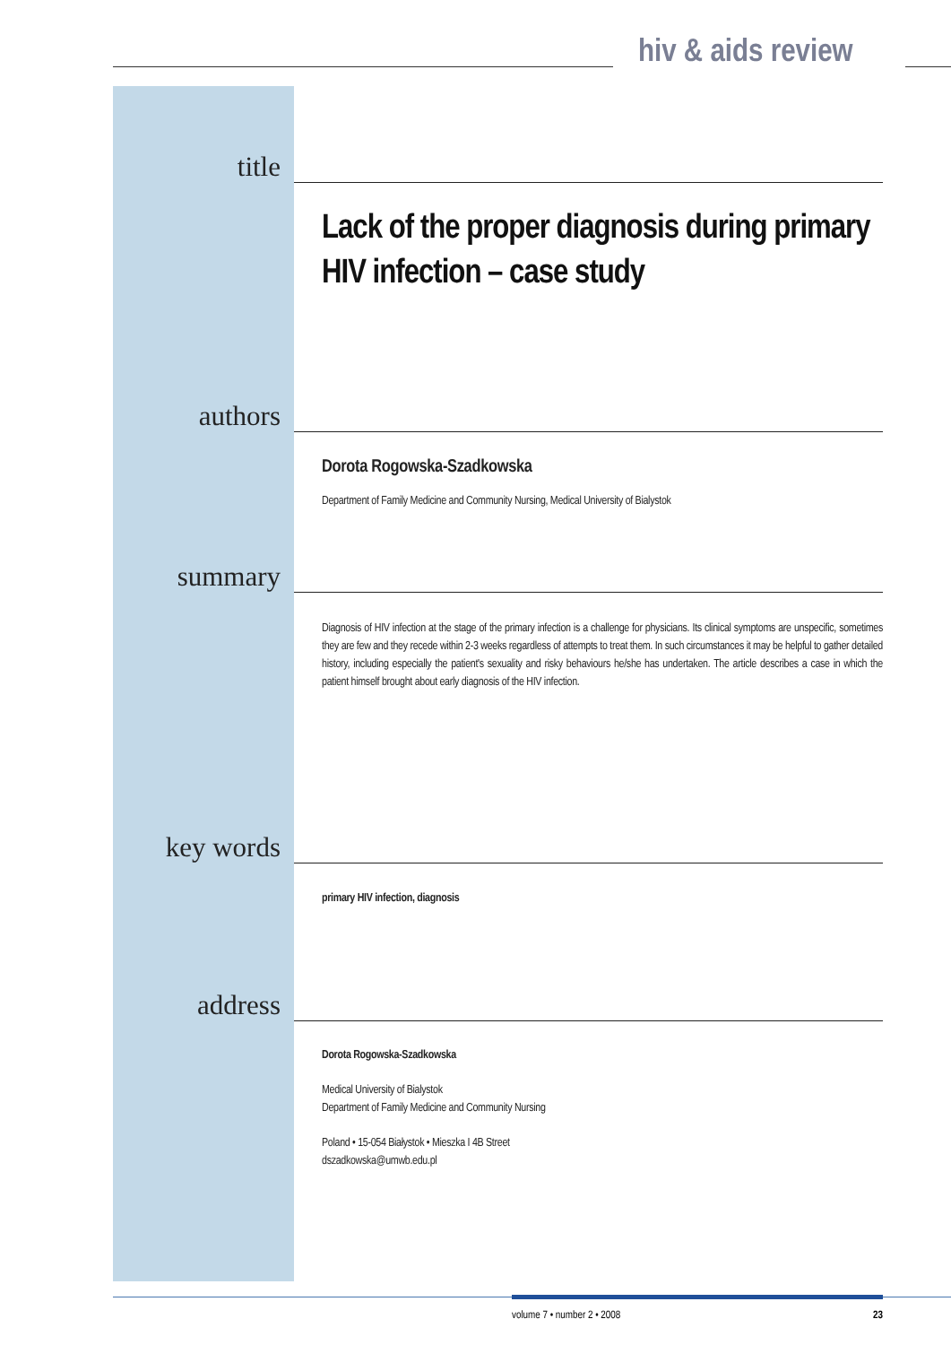hiv & aids review
title
Lack of the proper diagnosis during primary HIV infection – case study
authors
Dorota Rogowska-Szadkowska
Department of Family Medicine and Community Nursing, Medical University of Bialystok
summary
Diagnosis of HIV infection at the stage of the primary infection is a challenge for physicians. Its clinical symptoms are unspecific, sometimes they are few and they recede within 2-3 weeks regardless of attempts to treat them. In such circumstances it may be helpful to gather detailed history, including especially the patient's sexuality and risky behaviours he/she has undertaken. The article describes a case in which the patient himself brought about early diagnosis of the HIV infection.
key words
primary HIV infection, diagnosis
address
Dorota Rogowska-Szadkowska
Medical University of Bialystok
Department of Family Medicine and Community Nursing
Poland • 15-054 Białystok • Mieszka I 4B Street
dszadkowska@umwb.edu.pl
volume 7 • number 2 • 2008 23